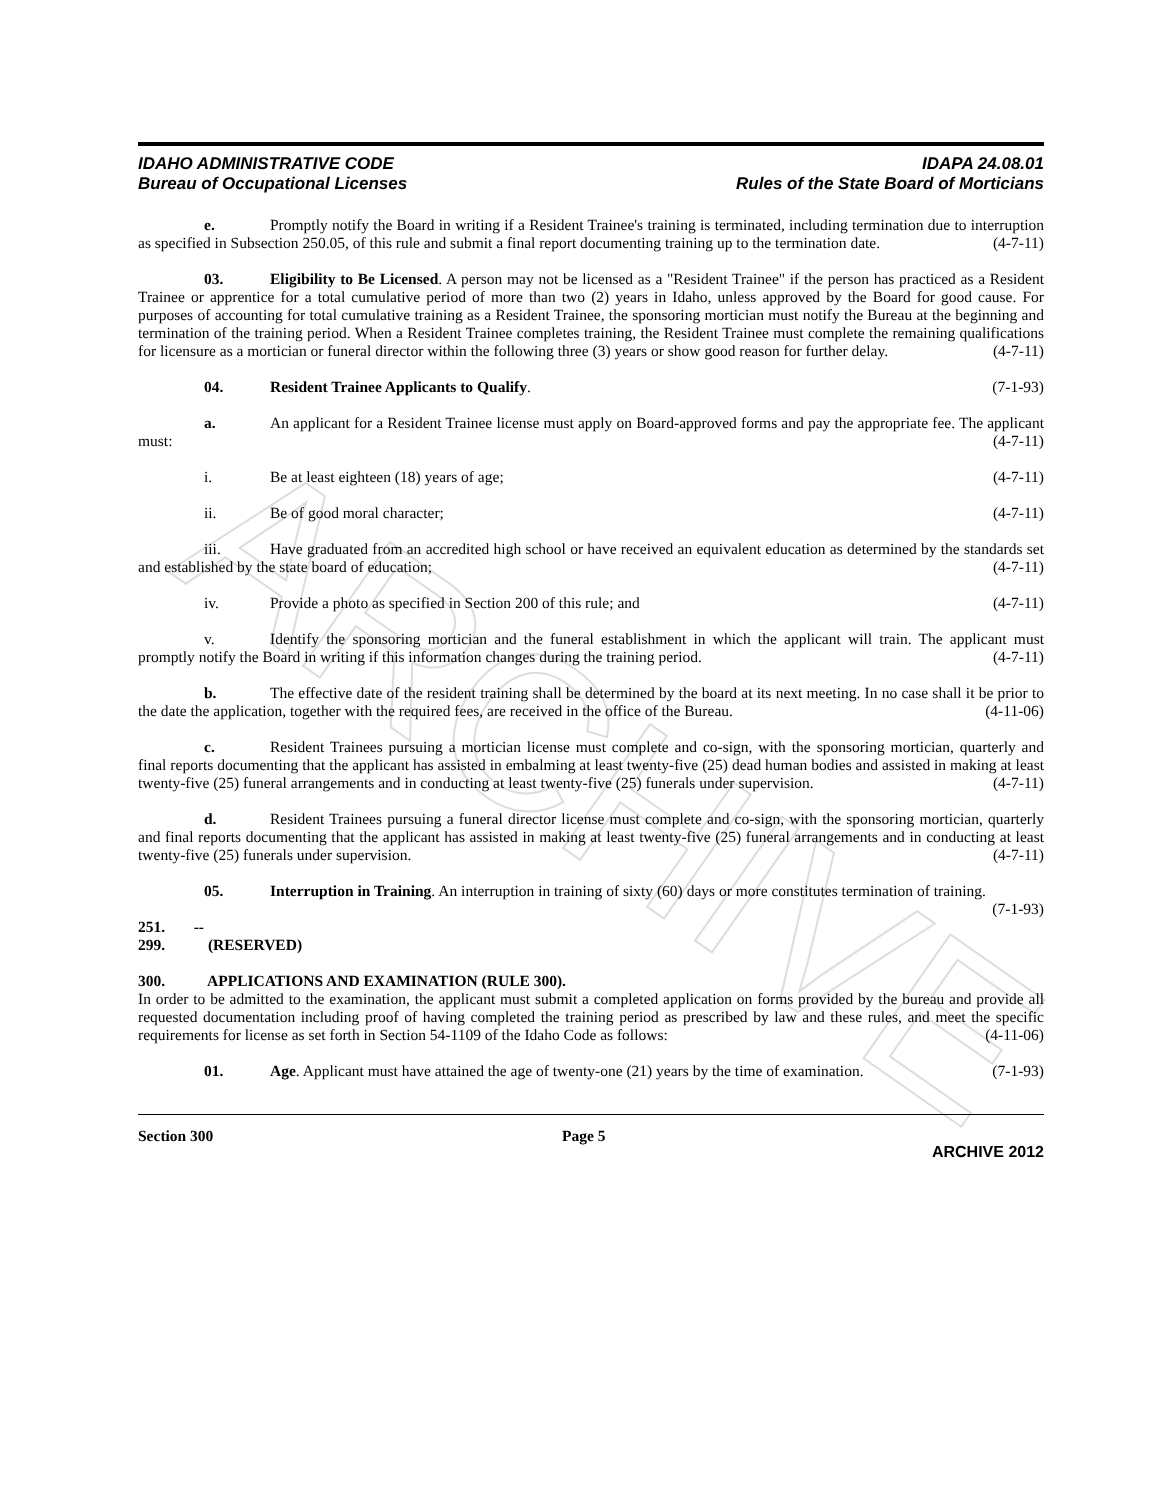ARCHIVE
IDAHO ADMINISTRATIVE CODE
Bureau of Occupational Licenses
IDAPA 24.08.01
Rules of the State Board of Morticians
e. Promptly notify the Board in writing if a Resident Trainee's training is terminated, including termination due to interruption as specified in Subsection 250.05, of this rule and submit a final report documenting training up to the termination date. (4-7-11)
03. Eligibility to Be Licensed. A person may not be licensed as a "Resident Trainee" if the person has practiced as a Resident Trainee or apprentice for a total cumulative period of more than two (2) years in Idaho, unless approved by the Board for good cause. For purposes of accounting for total cumulative training as a Resident Trainee, the sponsoring mortician must notify the Bureau at the beginning and termination of the training period. When a Resident Trainee completes training, the Resident Trainee must complete the remaining qualifications for licensure as a mortician or funeral director within the following three (3) years or show good reason for further delay. (4-7-11)
04. Resident Trainee Applicants to Qualify. (7-1-93)
a. An applicant for a Resident Trainee license must apply on Board-approved forms and pay the appropriate fee. The applicant must: (4-7-11)
i. Be at least eighteen (18) years of age; (4-7-11)
ii. Be of good moral character; (4-7-11)
iii. Have graduated from an accredited high school or have received an equivalent education as determined by the standards set and established by the state board of education; (4-7-11)
iv. Provide a photo as specified in Section 200 of this rule; and (4-7-11)
v. Identify the sponsoring mortician and the funeral establishment in which the applicant will train. The applicant must promptly notify the Board in writing if this information changes during the training period. (4-7-11)
b. The effective date of the resident training shall be determined by the board at its next meeting. In no case shall it be prior to the date the application, together with the required fees, are received in the office of the Bureau. (4-11-06)
c. Resident Trainees pursuing a mortician license must complete and co-sign, with the sponsoring mortician, quarterly and final reports documenting that the applicant has assisted in embalming at least twenty-five (25) dead human bodies and assisted in making at least twenty-five (25) funeral arrangements and in conducting at least twenty-five (25) funerals under supervision. (4-7-11)
d. Resident Trainees pursuing a funeral director license must complete and co-sign, with the sponsoring mortician, quarterly and final reports documenting that the applicant has assisted in making at least twenty-five (25) funeral arrangements and in conducting at least twenty-five (25) funerals under supervision. (4-7-11)
05. Interruption in Training. An interruption in training of sixty (60) days or more constitutes termination of training. (7-1-93)
251. -- 299. (RESERVED)
300. APPLICATIONS AND EXAMINATION (RULE 300).
In order to be admitted to the examination, the applicant must submit a completed application on forms provided by the bureau and provide all requested documentation including proof of having completed the training period as prescribed by law and these rules, and meet the specific requirements for license as set forth in Section 54-1109 of the Idaho Code as follows: (4-11-06)
01. Age. Applicant must have attained the age of twenty-one (21) years by the time of examination. (7-1-93)
Section 300 Page 5
ARCHIVE 2012